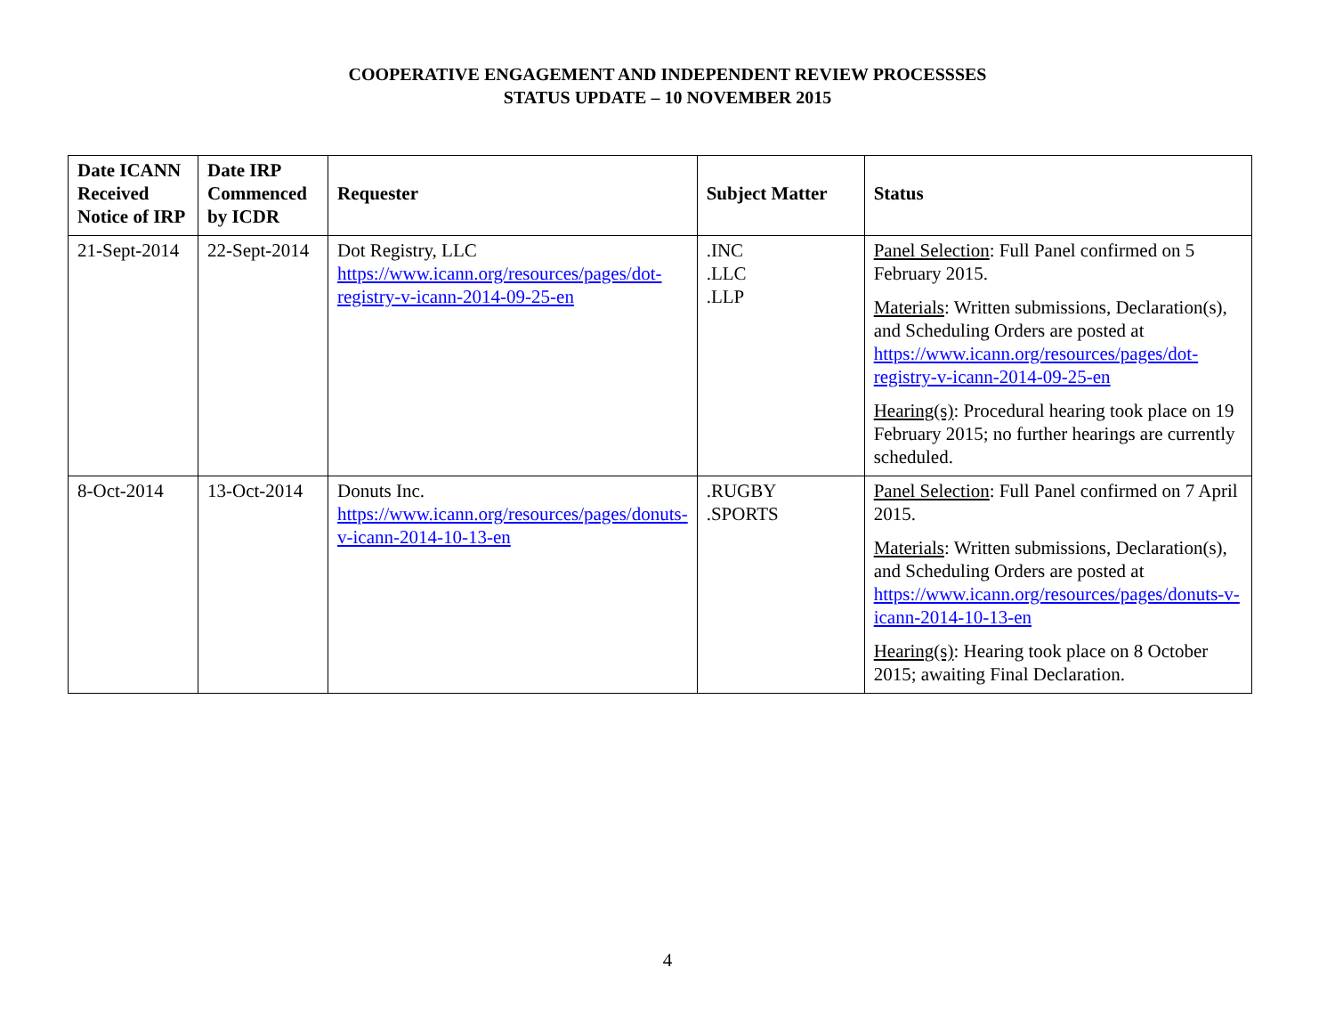COOPERATIVE ENGAGEMENT AND INDEPENDENT REVIEW PROCESSSES
STATUS UPDATE – 10 NOVEMBER 2015
| Date ICANN Received Notice of IRP | Date IRP Commenced by ICDR | Requester | Subject Matter | Status |
| --- | --- | --- | --- | --- |
| 21-Sept-2014 | 22-Sept-2014 | Dot Registry, LLC https://www.icann.org/resources/pages/dot-registry-v-icann-2014-09-25-en | .INC .LLC .LLP | Panel Selection : Full Panel confirmed on 5 February 2015. Materials : Written submissions, Declaration(s), and Scheduling Orders are posted at https://www.icann.org/resources/pages/dot-registry-v-icann-2014-09-25-en Hearing(s) : Procedural hearing took place on 19 February 2015; no further hearings are currently scheduled. |
| 8-Oct-2014 | 13-Oct-2014 | Donuts Inc. https://www.icann.org/resources/pages/donuts-v-icann-2014-10-13-en | .RUGBY .SPORTS | Panel Selection : Full Panel confirmed on 7 April 2015. Materials : Written submissions, Declaration(s), and Scheduling Orders are posted at https://www.icann.org/resources/pages/donuts-v-icann-2014-10-13-en Hearing(s) : Hearing took place on 8 October 2015; awaiting Final Declaration. |
4